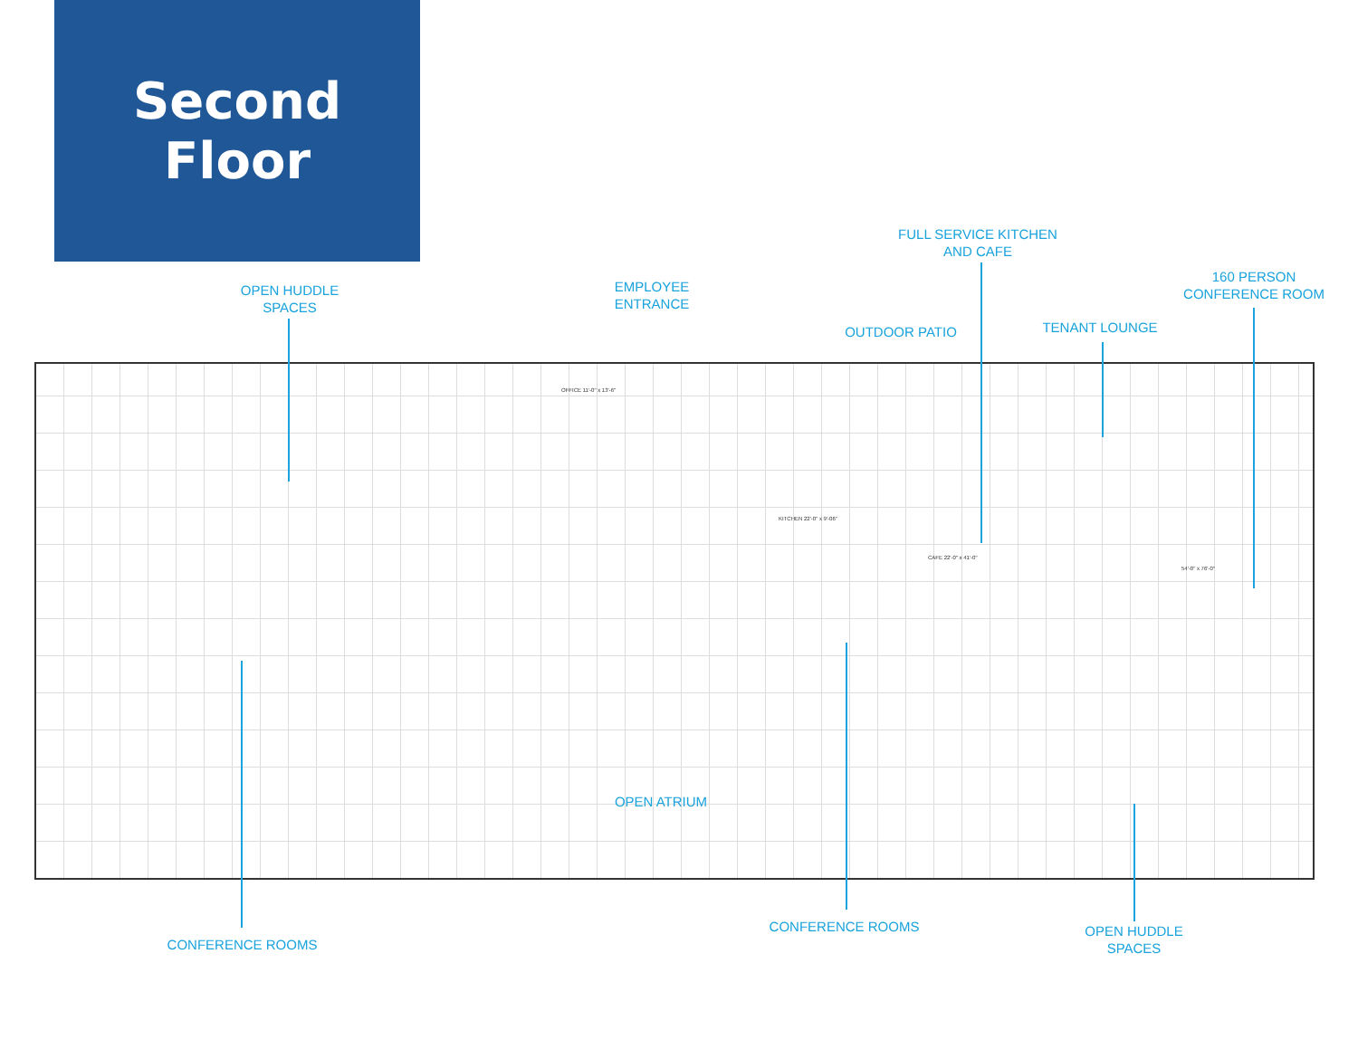Second
Floor
OFFICE 11'-0" x 13'-6"
KITCHEN 22'-0" x 9'-06"
CAFE 22'-0" x 41'-0"
54'-0" x 76'-0"
OPEN HUDDLE
SPACES
EMPLOYEE
ENTRANCE
OUTDOOR PATIO
FULL SERVICE KITCHEN
AND CAFE
TENANT LOUNGE
160 PERSON
CONFERENCE ROOM
OPEN ATRIUM
CONFERENCE ROOMS
CONFERENCE ROOMS
OPEN HUDDLE
SPACES